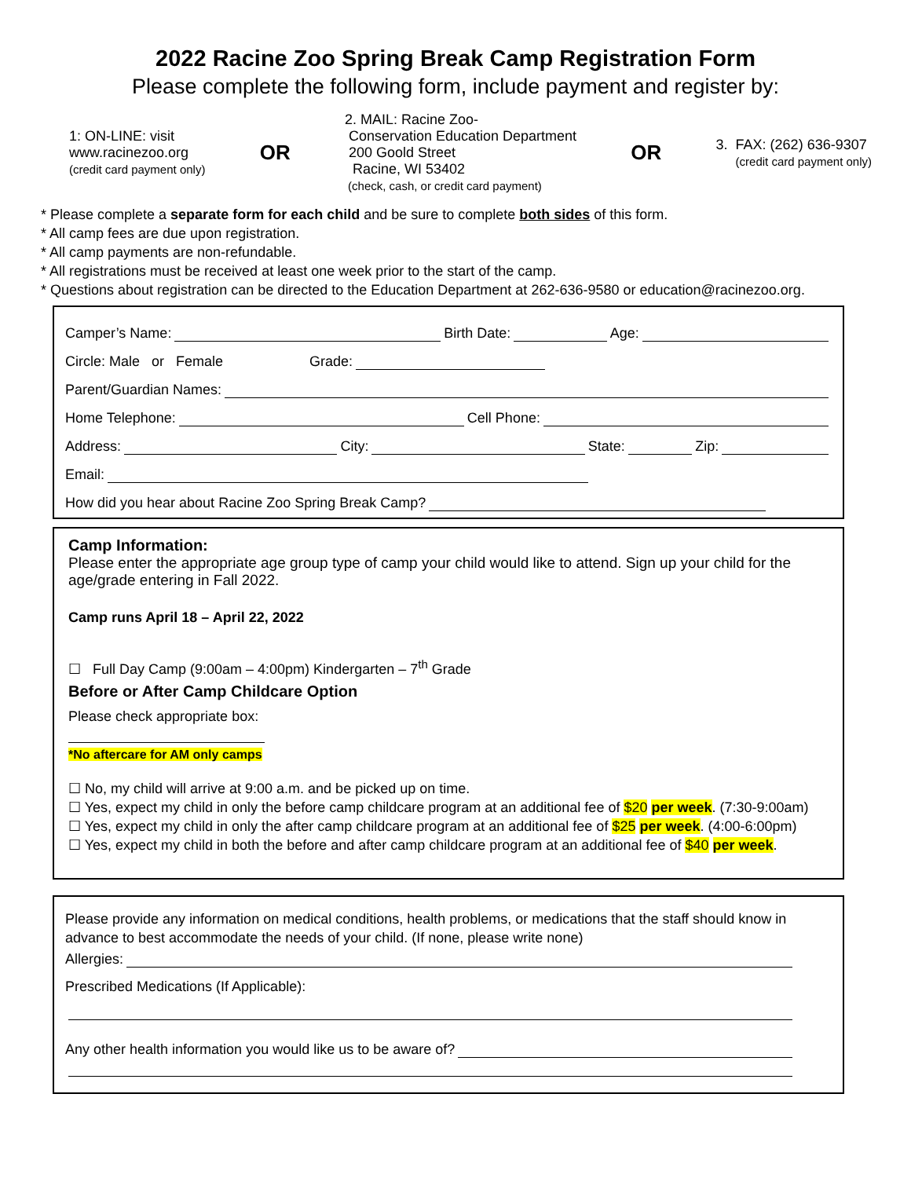2022 Racine Zoo Spring Break Camp Registration Form
Please complete the following form, include payment and register by:
1: ON-LINE: visit
www.racinezoo.org
(credit card payment only)
OR
2. MAIL: Racine Zoo-
Conservation Education Department
200 Goold Street
Racine, WI 53402
(check, cash, or credit card payment)
OR
3. FAX: (262) 636-9307
(credit card payment only)
* Please complete a separate form for each child and be sure to complete both sides of this form.
* All camp fees are due upon registration.
* All camp payments are non-refundable.
* All registrations must be received at least one week prior to the start of the camp.
* Questions about registration can be directed to the Education Department at 262-636-9580 or education@racinezoo.org.
Camper’s Name: Birth Date: Age:
Circle: Male or Female Grade:
Parent/Guardian Names:
Home Telephone: Cell Phone:
Address: City: State: Zip:
Email:
How did you hear about Racine Zoo Spring Break Camp?
Camp Information:
Please enter the appropriate age group type of camp your child would like to attend. Sign up your child for the age/grade entering in Fall 2022.
Camp runs April 18 – April 22, 2022
☐ Full Day Camp (9:00am – 4:00pm) Kindergarten – 7<sup>th</sup> Grade
Before or After Camp Childcare Option
Please check appropriate box:
*No aftercare for AM only camps
☐ No, my child will arrive at 9:00 a.m. and be picked up on time.
☐ Yes, expect my child in only the before camp childcare program at an additional fee of $20 per week. (7:30-9:00am)
☐ Yes, expect my child in only the after camp childcare program at an additional fee of $25 per week. (4:00-6:00pm)
☐ Yes, expect my child in both the before and after camp childcare program at an additional fee of $40 per week.
Please provide any information on medical conditions, health problems, or medications that the staff should know in advance to best accommodate the needs of your child. (If none, please write none)
Allergies:
Prescribed Medications (If Applicable):
Any other health information you would like us to be aware of?